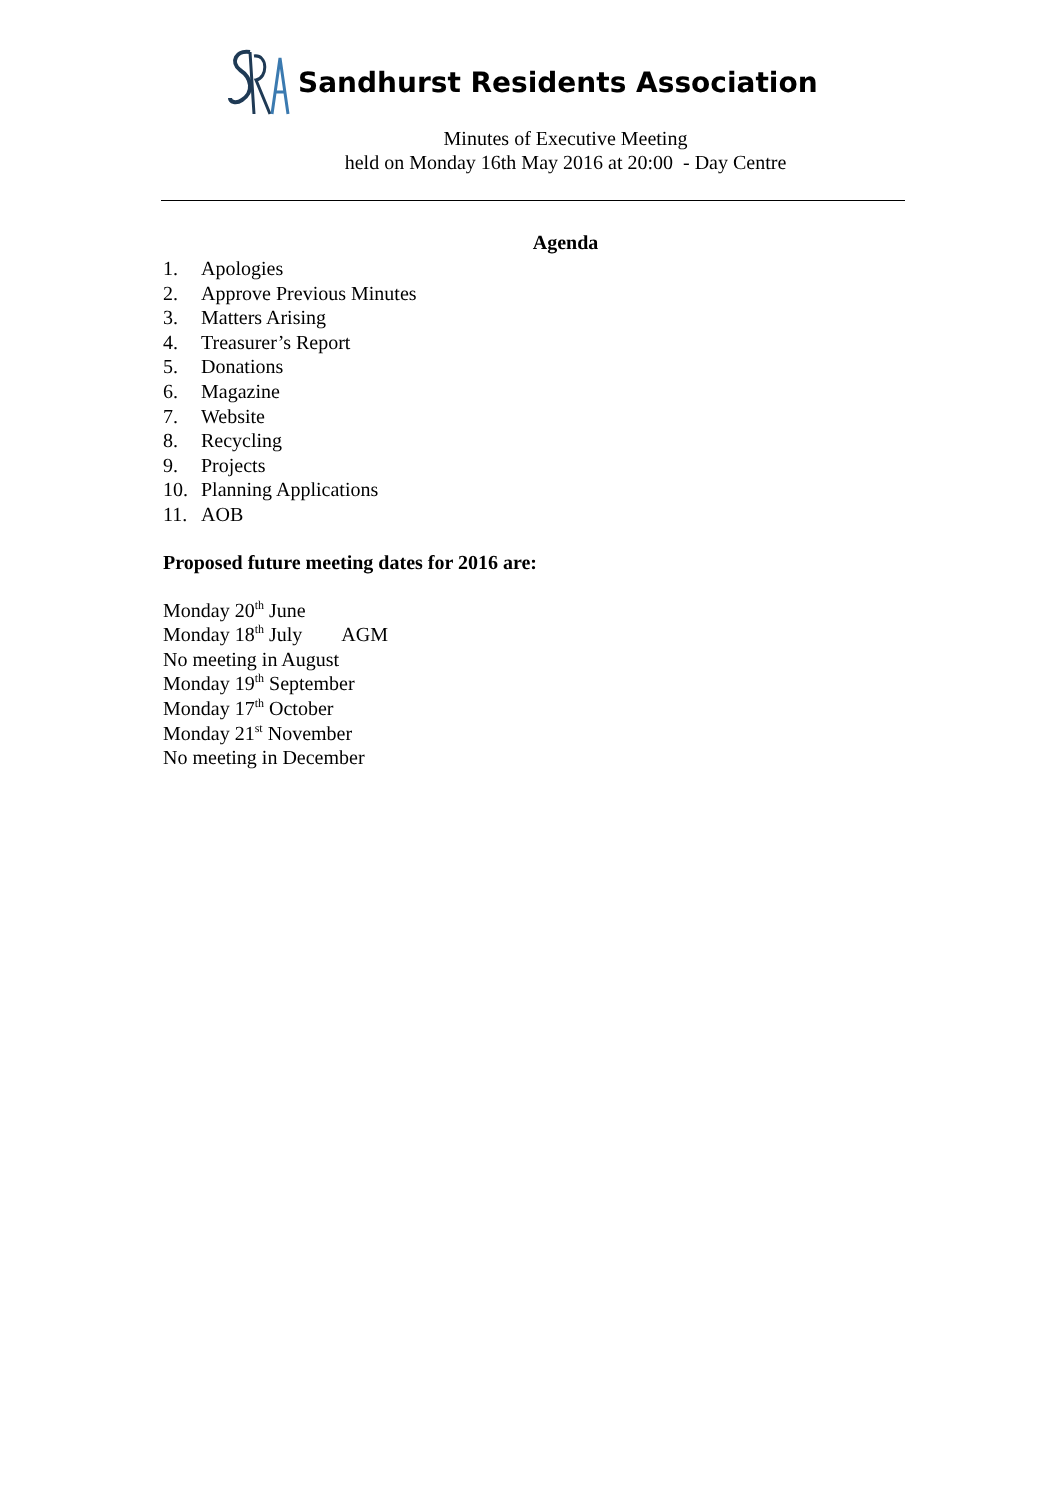Sandhurst Residents Association
Minutes of Executive Meeting
held on Monday 16th May 2016 at 20:00 - Day Centre
Agenda
1. Apologies
2. Approve Previous Minutes
3. Matters Arising
4. Treasurer’s Report
5. Donations
6. Magazine
7. Website
8. Recycling
9. Projects
10. Planning Applications
11. AOB
Proposed future meeting dates for 2016 are:
Monday 20<sup>th</sup> June
Monday 18<sup>th</sup> July AGM
No meeting in August
Monday 19<sup>th</sup> September
Monday 17<sup>th</sup> October
Monday 21<sup>st</sup> November
No meeting in December